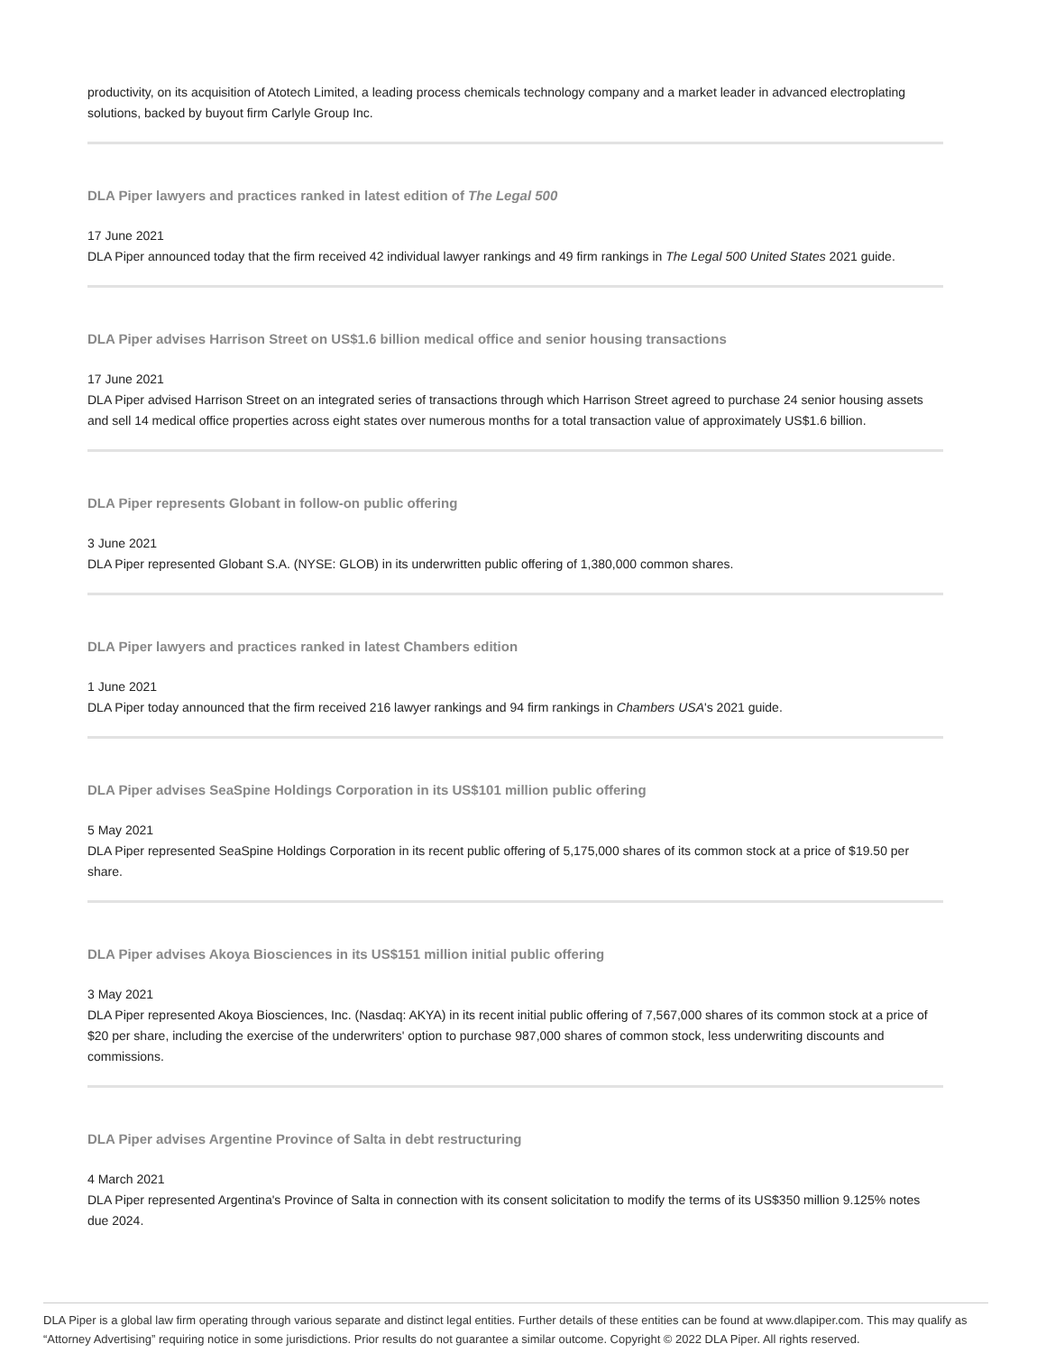productivity, on its acquisition of Atotech Limited, a leading process chemicals technology company and a market leader in advanced electroplating solutions, backed by buyout firm Carlyle Group Inc.
DLA Piper lawyers and practices ranked in latest edition of The Legal 500
17 June 2021
DLA Piper announced today that the firm received 42 individual lawyer rankings and 49 firm rankings in The Legal 500 United States 2021 guide.
DLA Piper advises Harrison Street on US$1.6 billion medical office and senior housing transactions
17 June 2021
DLA Piper advised Harrison Street on an integrated series of transactions through which Harrison Street agreed to purchase 24 senior housing assets and sell 14 medical office properties across eight states over numerous months for a total transaction value of approximately US$1.6 billion.
DLA Piper represents Globant in follow-on public offering
3 June 2021
DLA Piper represented Globant S.A. (NYSE: GLOB) in its underwritten public offering of 1,380,000 common shares.
DLA Piper lawyers and practices ranked in latest Chambers edition
1 June 2021
DLA Piper today announced that the firm received 216 lawyer rankings and 94 firm rankings in Chambers USA's 2021 guide.
DLA Piper advises SeaSpine Holdings Corporation in its US$101 million public offering
5 May 2021
DLA Piper represented SeaSpine Holdings Corporation in its recent public offering of 5,175,000 shares of its common stock at a price of $19.50 per share.
DLA Piper advises Akoya Biosciences in its US$151 million initial public offering
3 May 2021
DLA Piper represented Akoya Biosciences, Inc. (Nasdaq: AKYA) in its recent initial public offering of 7,567,000 shares of its common stock at a price of $20 per share, including the exercise of the underwriters' option to purchase 987,000 shares of common stock, less underwriting discounts and commissions.
DLA Piper advises Argentine Province of Salta in debt restructuring
4 March 2021
DLA Piper represented Argentina's Province of Salta in connection with its consent solicitation to modify the terms of its US$350 million 9.125% notes due 2024.
DLA Piper is a global law firm operating through various separate and distinct legal entities. Further details of these entities can be found at www.dlapiper.com. This may qualify as “Attorney Advertising” requiring notice in some jurisdictions. Prior results do not guarantee a similar outcome. Copyright © 2022 DLA Piper. All rights reserved.